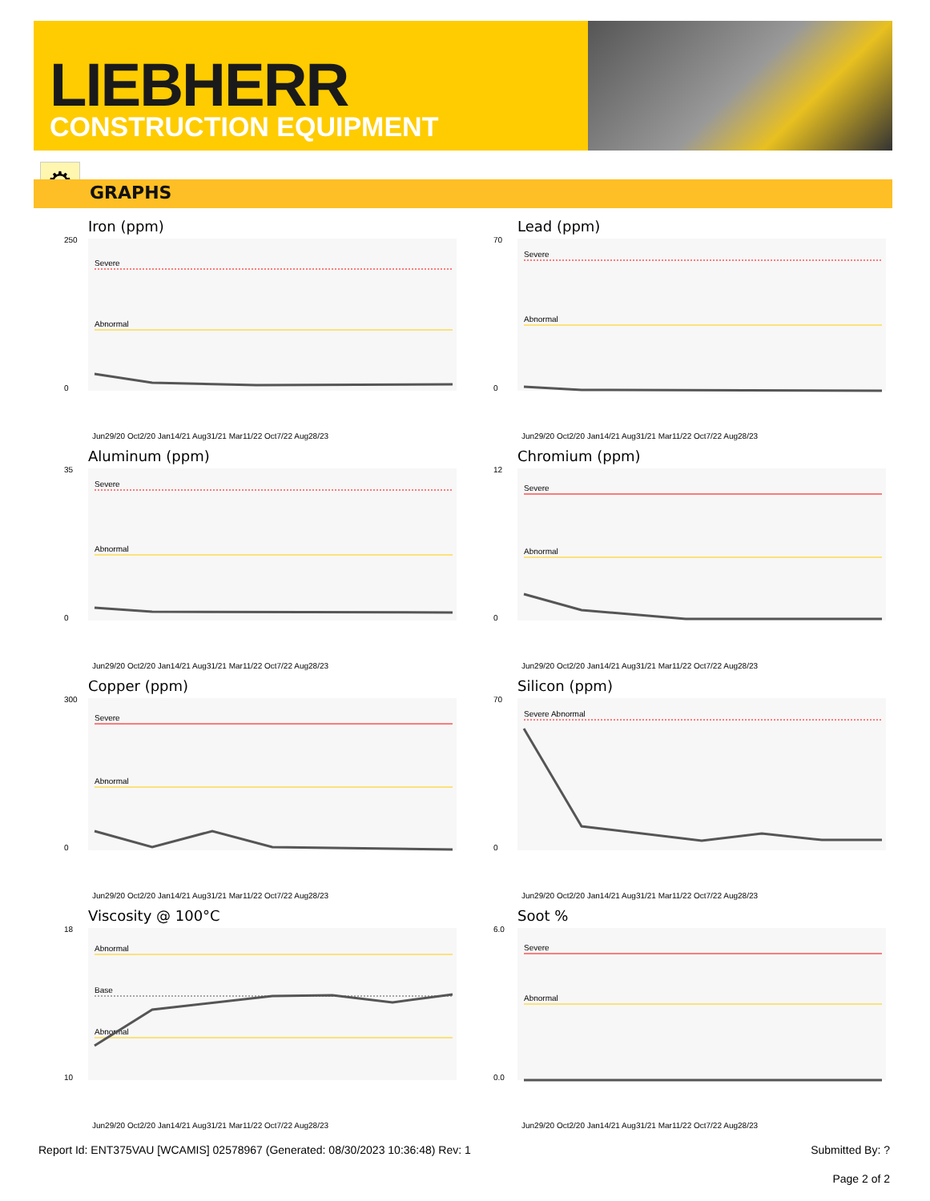LIEBHERR
CONSTRUCTION EQUIPMENT
⚙
GRAPHS
Iron (ppm)
Severe
Abnormal
250
0
Jun29/20 Oct2/20 Jan14/21 Aug31/21 Mar11/22 Oct7/22 Aug28/23
Lead (ppm)
Severe
Abnormal
70
0
Jun29/20 Oct2/20 Jan14/21 Aug31/21 Mar11/22 Oct7/22 Aug28/23
Aluminum (ppm)
Severe
Abnormal
35
0
Jun29/20 Oct2/20 Jan14/21 Aug31/21 Mar11/22 Oct7/22 Aug28/23
Chromium (ppm)
Severe
Abnormal
12
0
Jun29/20 Oct2/20 Jan14/21 Aug31/21 Mar11/22 Oct7/22 Aug28/23
Copper (ppm)
Severe
Abnormal
300
0
Jun29/20 Oct2/20 Jan14/21 Aug31/21 Mar11/22 Oct7/22 Aug28/23
Silicon (ppm)
Severe Abnormal
70
0
Jun29/20 Oct2/20 Jan14/21 Aug31/21 Mar11/22 Oct7/22 Aug28/23
Viscosity @ 100°C
Abnormal
Base
Abnormal
18
10
Jun29/20 Oct2/20 Jan14/21 Aug31/21 Mar11/22 Oct7/22 Aug28/23
Soot %
Severe
Abnormal
6.0
0.0
Jun29/20 Oct2/20 Jan14/21 Aug31/21 Mar11/22 Oct7/22 Aug28/23
Report Id: ENT375VAU [WCAMIS] 02578967 (Generated: 08/30/2023 10:36:48) Rev: 1 Submitted By: ?
Page 2 of 2